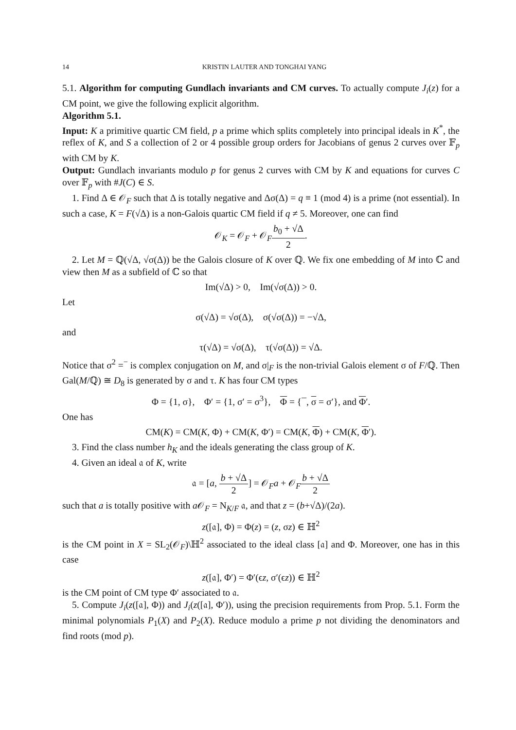14 KRISTIN LAUTER AND TONGHAI YANG
5.1. Algorithm for computing Gundlach invariants and CM curves. To actually compute J<sub>i</sub>(z) for a CM point, we give the following explicit algorithm.
Algorithm 5.1.
Input: K a primitive quartic CM field, p a prime which splits completely into principal ideals in K<sup>*</sup>, the reflex of K, and S a collection of 2 or 4 possible group orders for Jacobians of genus 2 curves over 𝔽<sub>p</sub> with CM by K.
Output: Gundlach invariants modulo p for genus 2 curves with CM by K and equations for curves C over 𝔽<sub>p</sub> with #J(C) ∈ S.
1. Find Δ ∈ 𝒪<sub>F</sub> such that Δ is totally negative and Δσ(Δ) = q ≡ 1 (mod 4) is a prime (not essential). In such a case, K = F(√Δ) is a non-Galois quartic CM field if q ≠ 5. Moreover, one can find
𝒪<sub>K</sub> = 𝒪<sub>F</sub> + 𝒪<sub>F</sub>b<sub>0</sub> + √Δ 2.
2. Let M = ℚ(√Δ, √σ(Δ)) be the Galois closure of K over ℚ. We fix one embedding of M into ℂ and view then M as a subfield of ℂ so that
Im(√Δ) > 0, Im(√σ(Δ)) > 0.
Let
σ(√Δ) = √σ(Δ), σ(√σ(Δ)) = −√Δ,
and
τ(√Δ) = √σ(Δ), τ(√σ(Δ)) = √Δ.
Notice that σ<sup>2</sup> =<sup>−</sup> is complex conjugation on M, and σ|<sub>F</sub> is the non-trivial Galois element σ of F/ℚ. Then Gal(M/ℚ) ≅ D<sub>8</sub> is generated by σ and τ. K has four CM types
Φ = {1, σ}, Φ′ = {1, σ′ = σ<sup>3</sup>}, Φ = {¯, σ = σ′}, and Φ′.
One has
CM(K) = CM(K, Φ) + CM(K, Φ′) = CM(K, Φ) + CM(K, Φ′).
3. Find the class number h<sub>K</sub> and the ideals generating the class group of K.
4. Given an ideal 𝔞 of K, write
𝔞 = [a, b + √Δ 2] = 𝒪<sub>F</sub>a + 𝒪<sub>F</sub>b + √Δ 2
such that a is totally positive with a 𝒪<sub>F</sub> = N<sub>K/F</sub> 𝔞, and that z = (b+√Δ)/(2a).
z([𝔞], Φ) = Φ(z) = (z, σz) ∈ ℍ<sup>2</sup>
is the CM point in X = SL<sub>2</sub>(𝒪<sub>F</sub>)\ℍ<sup>2</sup> associated to the ideal class [𝔞] and Φ. Moreover, one has in this case
z([𝔞], Φ′) = Φ′(ϵz, σ′(ϵz)) ∈ ℍ<sup>2</sup>
is the CM point of CM type Φ′ associated to 𝔞.
5. Compute J<sub>i</sub>(z([𝔞], Φ)) and J<sub>i</sub>(z([𝔞], Φ′)), using the precision requirements from Prop. 5.1. Form the minimal polynomials P<sub>1</sub>(X) and P<sub>2</sub>(X). Reduce modulo a prime p not dividing the denominators and find roots (mod p).